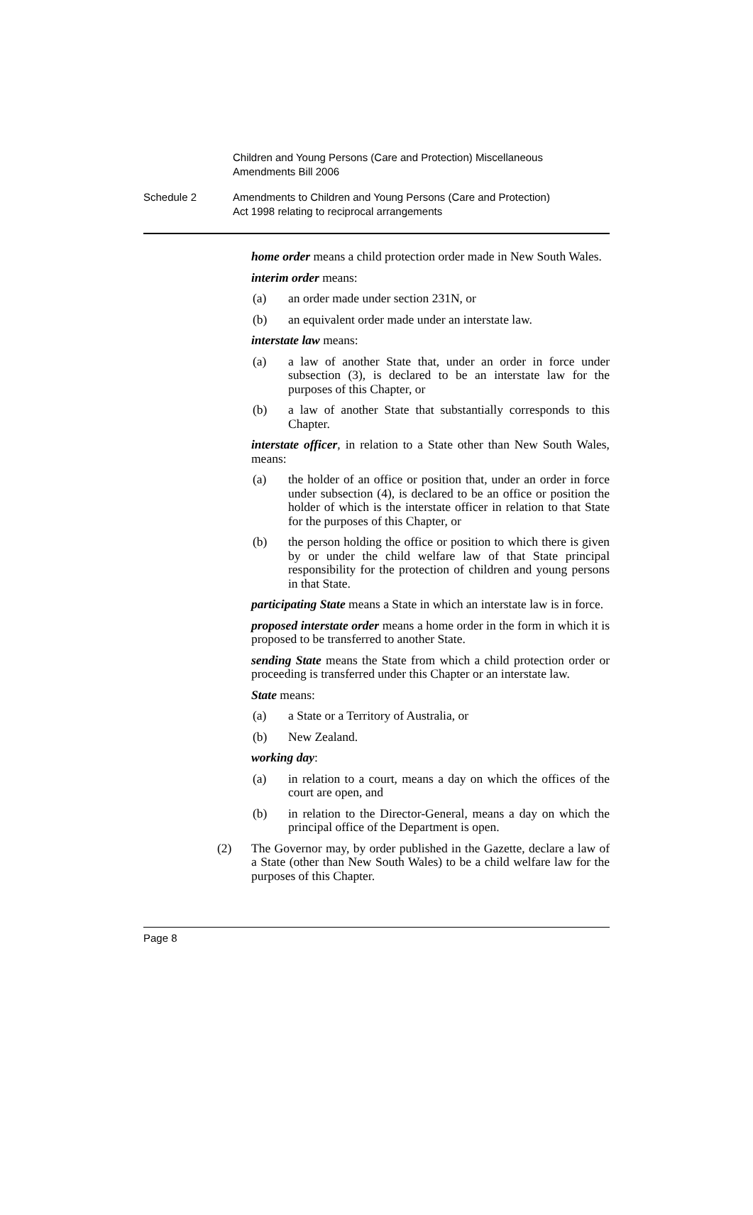Children and Young Persons (Care and Protection) Miscellaneous Amendments Bill 2006
Schedule 2 Amendments to Children and Young Persons (Care and Protection)
Act 1998 relating to reciprocal arrangements
home order means a child protection order made in New South Wales.
interim order means:
(a) an order made under section 231N, or
(b) an equivalent order made under an interstate law.
interstate law means:
(a) a law of another State that, under an order in force under subsection (3), is declared to be an interstate law for the purposes of this Chapter, or
(b) a law of another State that substantially corresponds to this Chapter.
interstate officer, in relation to a State other than New South Wales, means:
(a) the holder of an office or position that, under an order in force under subsection (4), is declared to be an office or position the holder of which is the interstate officer in relation to that State for the purposes of this Chapter, or
(b) the person holding the office or position to which there is given by or under the child welfare law of that State principal responsibility for the protection of children and young persons in that State.
participating State means a State in which an interstate law is in force.
proposed interstate order means a home order in the form in which it is proposed to be transferred to another State.
sending State means the State from which a child protection order or proceeding is transferred under this Chapter or an interstate law.
State means:
(a) a State or a Territory of Australia, or
(b) New Zealand.
working day:
(a) in relation to a court, means a day on which the offices of the court are open, and
(b) in relation to the Director-General, means a day on which the principal office of the Department is open.
(2) The Governor may, by order published in the Gazette, declare a law of a State (other than New South Wales) to be a child welfare law for the purposes of this Chapter.
Page 8